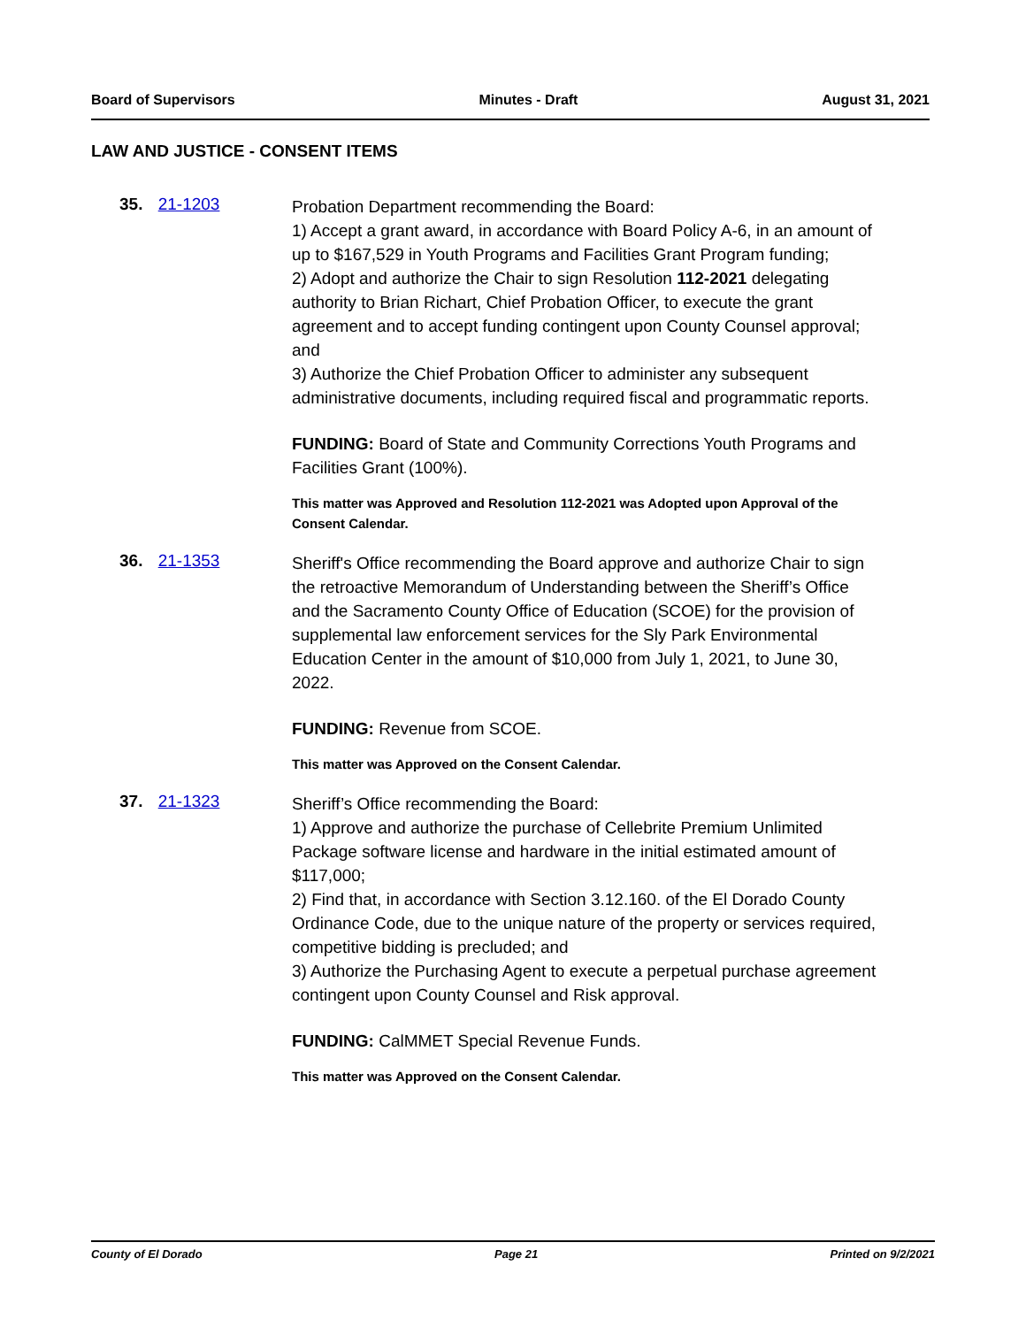Board of Supervisors Minutes - Draft August 31, 2021
LAW AND JUSTICE - CONSENT ITEMS
35. 21-1203
Probation Department recommending the Board:
1) Accept a grant award, in accordance with Board Policy A-6, in an amount of up to $167,529 in Youth Programs and Facilities Grant Program funding;
2) Adopt and authorize the Chair to sign Resolution 112-2021 delegating authority to Brian Richart, Chief Probation Officer, to execute the grant agreement and to accept funding contingent upon County Counsel approval; and
3) Authorize the Chief Probation Officer to administer any subsequent administrative documents, including required fiscal and programmatic reports.
FUNDING: Board of State and Community Corrections Youth Programs and Facilities Grant (100%).
This matter was Approved and Resolution 112-2021 was Adopted upon Approval of the Consent Calendar.
36. 21-1353
Sheriff's Office recommending the Board approve and authorize Chair to sign the retroactive Memorandum of Understanding between the Sheriff’s Office and the Sacramento County Office of Education (SCOE) for the provision of supplemental law enforcement services for the Sly Park Environmental Education Center in the amount of $10,000 from July 1, 2021, to June 30, 2022.
FUNDING: Revenue from SCOE.
This matter was Approved on the Consent Calendar.
37. 21-1323
Sheriff’s Office recommending the Board:
1) Approve and authorize the purchase of Cellebrite Premium Unlimited Package software license and hardware in the initial estimated amount of $117,000;
2) Find that, in accordance with Section 3.12.160. of the El Dorado County Ordinance Code, due to the unique nature of the property or services required, competitive bidding is precluded; and
3) Authorize the Purchasing Agent to execute a perpetual purchase agreement contingent upon County Counsel and Risk approval.
FUNDING: CalMMET Special Revenue Funds.
This matter was Approved on the Consent Calendar.
County of El Dorado Page 21 Printed on 9/2/2021